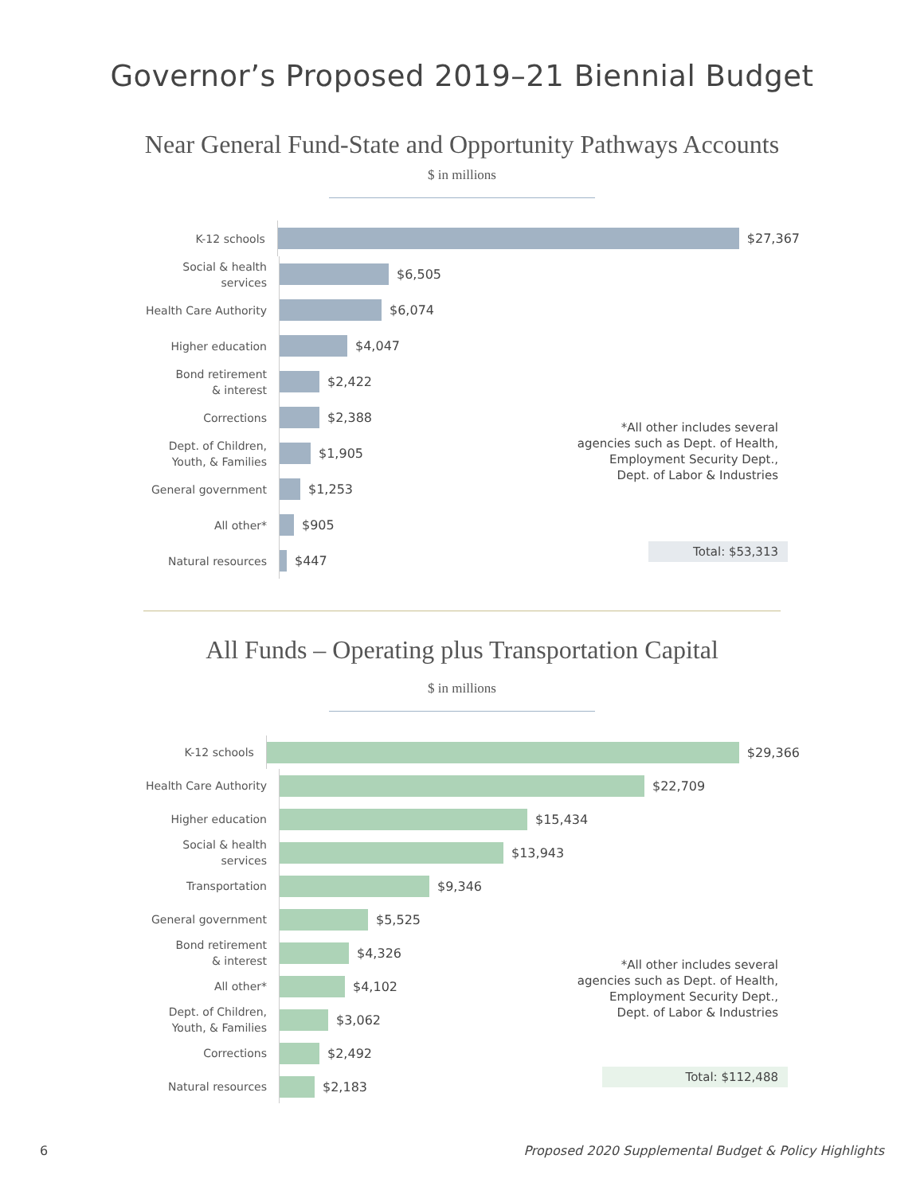Governor’s Proposed 2019–21 Biennial Budget
Near General Fund-State and Opportunity Pathways Accounts
$ in millions
K-12 schools
$27,367
Social & health services
$6,505
Health Care Authority
$6,074
Higher education
$4,047
Bond retirement
& interest
$2,422
Corrections
$2,388
Dept. of Children,
Youth, & Families
$1,905
General government
$1,253
All other*
$905
Natural resources
$447
*All other includes several
agencies such as Dept. of Health,
Employment Security Dept.,
Dept. of Labor & Industries
Total: $53,313
All Funds – Operating plus Transportation Capital
$ in millions
K-12 schools
$29,366
Health Care Authority
$22,709
Higher education
$15,434
Social & health services
$13,943
Transportation
$9,346
General government
$5,525
Bond retirement
& interest
$4,326
All other*
$4,102
Dept. of Children,
Youth, & Families
$3,062
Corrections
$2,492
Natural resources
$2,183
*All other includes several
agencies such as Dept. of Health,
Employment Security Dept.,
Dept. of Labor & Industries
Total: $112,488
6
Proposed 2020 Supplemental Budget & Policy Highlights